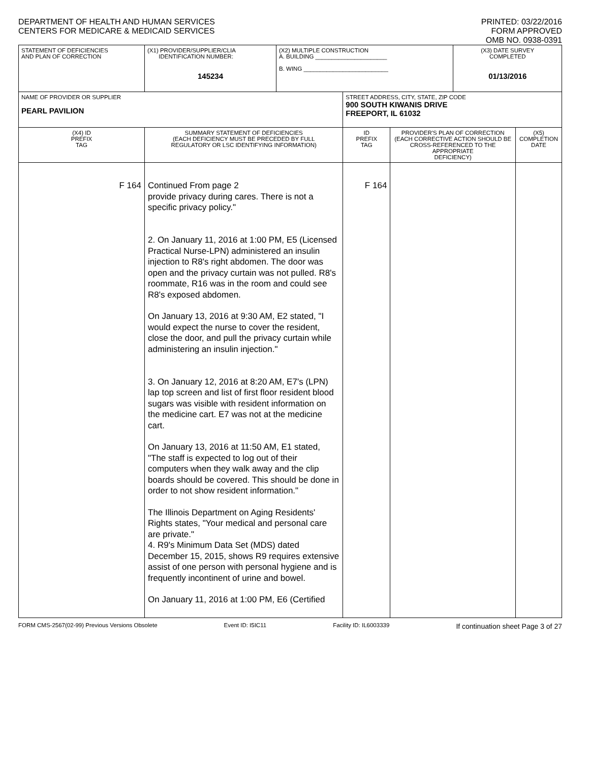DEPARTMENT OF HEALTH AND HUMAN SERVICES
CENTERS FOR MEDICARE & MEDICAID SERVICES
PRINTED: 03/22/2016
FORM APPROVED
OMB NO. 0938-0391
| STATEMENT OF DEFICIENCIES AND PLAN OF CORRECTION | (X1) PROVIDER/SUPPLIER/CLIA IDENTIFICATION NUMBER: 145234 | (X2) MULTIPLE CONSTRUCTION A. BUILDING ______________________ B. WING __________________________ | | | (X3) DATE SURVEY COMPLETED 01/13/2016 | |
| NAME OF PROVIDER OR SUPPLIER PEARL PAVILION | | | STREET ADDRESS, CITY, STATE, ZIP CODE 900 SOUTH KIWANIS DRIVE FREEPORT, IL 61032 | | | |
| (X4) ID PREFIX TAG | SUMMARY STATEMENT OF DEFICIENCIES (EACH DEFICIENCY MUST BE PRECEDED BY FULL REGULATORY OR LSC IDENTIFYING INFORMATION) | | ID PREFIX TAG | PROVIDER'S PLAN OF CORRECTION (EACH CORRECTIVE ACTION SHOULD BE CROSS-REFERENCED TO THE APPROPRIATE DEFICIENCY) | | (X5) COMPLETION DATE |
| F 164 | Continued From page 2 provide privacy during cares. There is not a specific privacy policy." 2. On January 11, 2016 at 1:00 PM, E5 (Licensed Practical Nurse-LPN) administered an insulin injection to R8's right abdomen. The door was open and the privacy curtain was not pulled. R8's roommate, R16 was in the room and could see R8's exposed abdomen. On January 13, 2016 at 9:30 AM, E2 stated, "I would expect the nurse to cover the resident, close the door, and pull the privacy curtain while administering an insulin injection." 3. On January 12, 2016 at 8:20 AM, E7's (LPN) lap top screen and list of first floor resident blood sugars was visible with resident information on the medicine cart. E7 was not at the medicine cart. On January 13, 2016 at 11:50 AM, E1 stated, "The staff is expected to log out of their computers when they walk away and the clip boards should be covered. This should be done in order to not show resident information." The Illinois Department on Aging Residents' Rights states, "Your medical and personal care are private." 4. R9's Minimum Data Set (MDS) dated December 15, 2015, shows R9 requires extensive assist of one person with personal hygiene and is frequently incontinent of urine and bowel. On January 11, 2016 at 1:00 PM, E6 (Certified | | F 164 | | | |
FORM CMS-2567(02-99) Previous Versions Obsolete Event ID: I5IC11 Facility ID: IL6003339 If continuation sheet Page 3 of 27